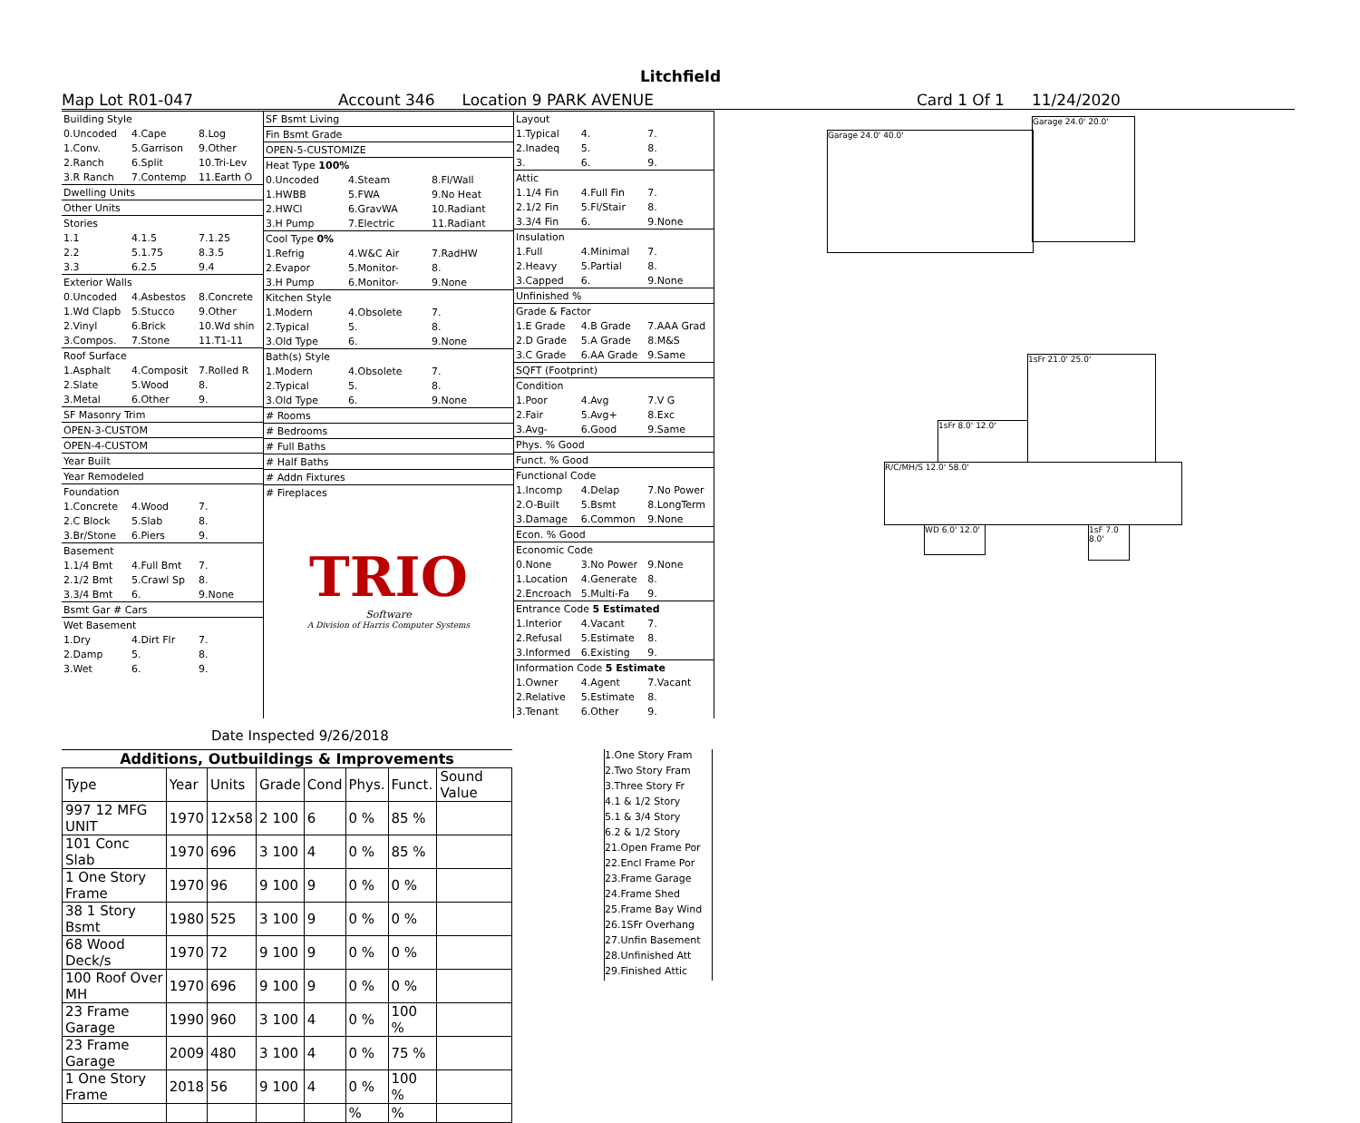Litchfield
Map Lot R01-047 Account 346 Location 9 PARK AVENUE Card 1 Of 1 11/24/2020
| Building Style | | |
| 0.Uncoded | 4.Cape | 8.Log |
| 1.Conv. | 5.Garrison | 9.Other |
| 2.Ranch | 6.Split | 10.Tri-Lev |
| 3.R Ranch | 7.Contemp | 11.Earth O |
| Dwelling Units | | |
| Other Units | | |
| Stories | | |
| 1.1 | 4.1.5 | 7.1.25 |
| 2.2 | 5.1.75 | 8.3.5 |
| 3.3 | 6.2.5 | 9.4 |
| Exterior Walls | | |
| 0.Uncoded | 4.Asbestos | 8.Concrete |
| 1.Wd Clapb | 5.Stucco | 9.Other |
| 2.Vinyl | 6.Brick | 10.Wd shin |
| 3.Compos. | 7.Stone | 11.T1-11 |
| Roof Surface | | |
| 1.Asphalt | 4.Composit | 7.Rolled R |
| 2.Slate | 5.Wood | 8. |
| 3.Metal | 6.Other | 9. |
| SF Masonry Trim | | |
| OPEN-3-CUSTOM | | |
| OPEN-4-CUSTOM | | |
| Year Built | | |
| Year Remodeled | | |
| Foundation | | |
| 1.Concrete | 4.Wood | 7. |
| 2.C Block | 5.Slab | 8. |
| 3.Br/Stone | 6.Piers | 9. |
| Basement | | |
| 1.1/4 Bmt | 4.Full Bmt | 7. |
| 2.1/2 Bmt | 5.Crawl Sp | 8. |
| 3.3/4 Bmt | 6. | 9.None |
| Bsmt Gar # Cars | | |
| Wet Basement | | |
| 1.Dry | 4.Dirt Flr | 7. |
| 2.Damp | 5. | 8. |
| 3.Wet | 6. | 9. |
| SF Bsmt Living | | |
| Fin Bsmt Grade | | |
| OPEN-5-CUSTOMIZE | | |
| Heat Type 100% | | |
| 0.Uncoded | 4.Steam | 8.Fl/Wall |
| 1.HWBB | 5.FWA | 9.No Heat |
| 2.HWCI | 6.GravWA | 10.Radiant |
| 3.H Pump | 7.Electric | 11.Radiant |
| Cool Type 0% | | |
| 1.Refrig | 4.W&C Air | 7.RadHW |
| 2.Evapor | 5.Monitor- | 8. |
| 3.H Pump | 6.Monitor- | 9.None |
| Kitchen Style | | |
| 1.Modern | 4.Obsolete | 7. |
| 2.Typical | 5. | 8. |
| 3.Old Type | 6. | 9.None |
| Bath(s) Style | | |
| 1.Modern | 4.Obsolete | 7. |
| 2.Typical | 5. | 8. |
| 3.Old Type | 6. | 9.None |
| # Rooms | | |
| # Bedrooms | | |
| # Full Baths | | |
| # Half Baths | | |
| # Addn Fixtures | | |
| # Fireplaces | | |
TRIO
Software
A Division of Harris Computer Systems
Date Inspected 9/26/2018
| Layout | | |
| 1.Typical | 4. | 7. |
| 2.Inadeq | 5. | 8. |
| 3. | 6. | 9. |
| Attic | | |
| 1.1/4 Fin | 4.Full Fin | 7. |
| 2.1/2 Fin | 5.Fl/Stair | 8. |
| 3.3/4 Fin | 6. | 9.None |
| Insulation | | |
| 1.Full | 4.Minimal | 7. |
| 2.Heavy | 5.Partial | 8. |
| 3.Capped | 6. | 9.None |
| Unfinished % | | |
| Grade & Factor | | |
| 1.E Grade | 4.B Grade | 7.AAA Grad |
| 2.D Grade | 5.A Grade | 8.M&S |
| 3.C Grade | 6.AA Grade | 9.Same |
| SQFT (Footprint) | | |
| Condition | | |
| 1.Poor | 4.Avg | 7.V G |
| 2.Fair | 5.Avg+ | 8.Exc |
| 3.Avg- | 6.Good | 9.Same |
| Phys. % Good | | |
| Funct. % Good | | |
| Functional Code | | |
| 1.Incomp | 4.Delap | 7.No Power |
| 2.O-Built | 5.Bsmt | 8.LongTerm |
| 3.Damage | 6.Common | 9.None |
| Econ. % Good | | |
| Economic Code | | |
| 0.None | 3.No Power | 9.None |
| 1.Location | 4.Generate | 8. |
| 2.Encroach | 5.Multi-Fa | 9. |
| Entrance Code 5 Estimated | | |
| 1.Interior | 4.Vacant | 7. |
| 2.Refusal | 5.Estimate | 8. |
| 3.Informed | 6.Existing | 9. |
| Information Code 5 Estimate | | |
| 1.Owner | 4.Agent | 7.Vacant |
| 2.Relative | 5.Estimate | 8. |
| 3.Tenant | 6.Other | 9. |
Additions, Outbuildings & Improvements
| Type | Year | Units | Grade | Cond | Phys. | Funct. | Sound Value |
| --- | --- | --- | --- | --- | --- | --- | --- |
| 997 12 MFG UNIT | 1970 | 12x58 | 2 100 | 6 | 0 % | 85 % | |
| 101 Conc Slab | 1970 | 696 | 3 100 | 4 | 0 % | 85 % | |
| 1 One Story Frame | 1970 | 96 | 9 100 | 9 | 0 % | 0 % | |
| 38 1 Story Bsmt | 1980 | 525 | 3 100 | 9 | 0 % | 0 % | |
| 68 Wood Deck/s | 1970 | 72 | 9 100 | 9 | 0 % | 0 % | |
| 100 Roof Over MH | 1970 | 696 | 9 100 | 9 | 0 % | 0 % | |
| 23 Frame Garage | 1990 | 960 | 3 100 | 4 | 0 % | 100 % | |
| 23 Frame Garage | 2009 | 480 | 3 100 | 4 | 0 % | 75 % | |
| 1 One Story Frame | 2018 | 56 | 9 100 | 4 | 0 % | 100 % | |
| | | | | | % | % | |
1.One Story Fram
2.Two Story Fram
3.Three Story Fr
4.1 & 1/2 Story
5.1 & 3/4 Story
6.2 & 1/2 Story
21.Open Frame Por
22.Encl Frame Por
23.Frame Garage
24.Frame Shed
25.Frame Bay Wind
26.1SFr Overhang
27.Unfin Basement
28.Unfinished Att
29.Finished Attic
Garage 24.0' 40.0'
Garage 24.0' 20.0'
1sFr 21.0' 25.0'
1sFr 8.0' 12.0'
R/C/MH/S 12.0' 58.0'
WD 6.0' 12.0'
1sF 7.0 8.0'